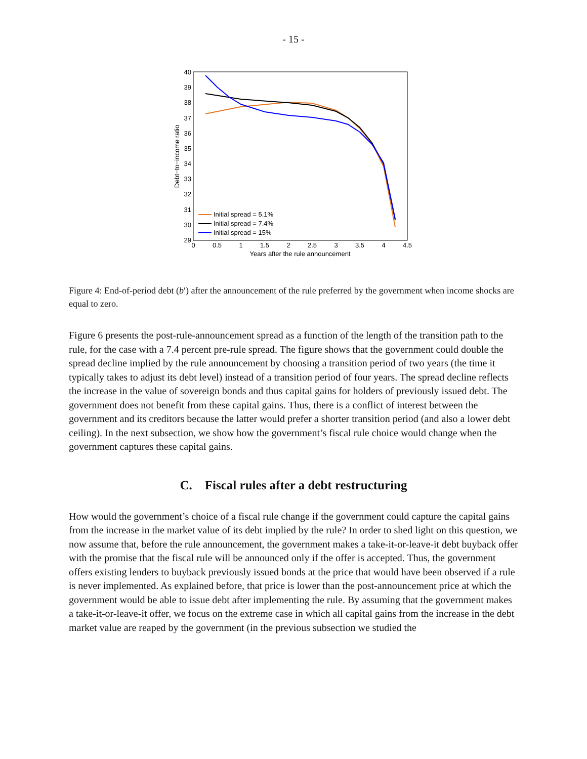- 15 -
40
39
38
37
36
35
34
33
32
31
30
29
0
0.5
1
1.5
2
2.5
3
3.5
4
4.5
Years after the rule announcement
Debt−to−income ratio
Initial spread = 5.1%
Initial spread = 7.4%
Initial spread = 15%
Figure 4: End-of-period debt (b′) after the announcement of the rule preferred by the government when income shocks are equal to zero.
Figure 6 presents the post-rule-announcement spread as a function of the length of the transition path to the rule, for the case with a 7.4 percent pre-rule spread. The figure shows that the government could double the spread decline implied by the rule announcement by choosing a transition period of two years (the time it typically takes to adjust its debt level) instead of a transition period of four years. The spread decline reflects the increase in the value of sovereign bonds and thus capital gains for holders of previously issued debt. The government does not benefit from these capital gains. Thus, there is a conflict of interest between the government and its creditors because the latter would prefer a shorter transition period (and also a lower debt ceiling). In the next subsection, we show how the government’s fiscal rule choice would change when the government captures these capital gains.
C. Fiscal rules after a debt restructuring
How would the government’s choice of a fiscal rule change if the government could capture the capital gains from the increase in the market value of its debt implied by the rule? In order to shed light on this question, we now assume that, before the rule announcement, the government makes a take-it-or-leave-it debt buyback offer with the promise that the fiscal rule will be announced only if the offer is accepted. Thus, the government offers existing lenders to buyback previously issued bonds at the price that would have been observed if a rule is never implemented. As explained before, that price is lower than the post-announcement price at which the government would be able to issue debt after implementing the rule. By assuming that the government makes a take-it-or-leave-it offer, we focus on the extreme case in which all capital gains from the increase in the debt market value are reaped by the government (in the previous subsection we studied the